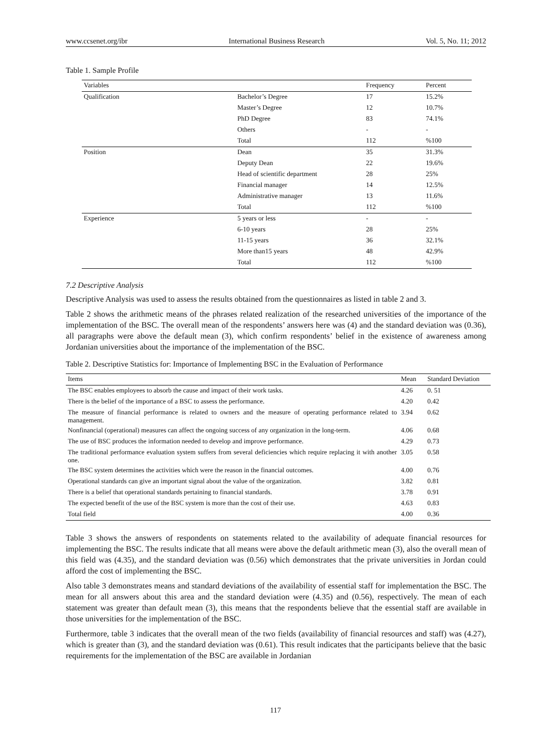www.ccsenet.org/ibr International Business Research Vol. 5, No. 11; 2012
Table 1. Sample Profile
| Variables | | Frequency | Percent |
| --- | --- | --- | --- |
| Qualification | Bachelor’s Degree | 17 | 15.2% |
| | Master’s Degree | 12 | 10.7% |
| | PhD Degree | 83 | 74.1% |
| | Others | - | - |
| | Total | 112 | %100 |
| Position | Dean | 35 | 31.3% |
| | Deputy Dean | 22 | 19.6% |
| | Head of scientific department | 28 | 25% |
| | Financial manager | 14 | 12.5% |
| | Administrative manager | 13 | 11.6% |
| | Total | 112 | %100 |
| Experience | 5 years or less | - | - |
| | 6-10 years | 28 | 25% |
| | 11-15 years | 36 | 32.1% |
| | More than15 years | 48 | 42.9% |
| | Total | 112 | %100 |
7.2 Descriptive Analysis
Descriptive Analysis was used to assess the results obtained from the questionnaires as listed in table 2 and 3.
Table 2 shows the arithmetic means of the phrases related realization of the researched universities of the importance of the implementation of the BSC. The overall mean of the respondents’ answers here was (4) and the standard deviation was (0.36), all paragraphs were above the default mean (3), which confirm respondents’ belief in the existence of awareness among Jordanian universities about the importance of the implementation of the BSC.
Table 2. Descriptive Statistics for: Importance of Implementing BSC in the Evaluation of Performance
| Items | Mean | Standard Deviation |
| --- | --- | --- |
| The BSC enables employees to absorb the cause and impact of their work tasks. | 4.26 | 0. 51 |
| There is the belief of the importance of a BSC to assess the performance. | 4.20 | 0.42 |
| The measure of financial performance is related to owners and the measure of operating performance related to management. | 3.94 | 0.62 |
| Nonfinancial (operational) measures can affect the ongoing success of any organization in the long-term. | 4.06 | 0.68 |
| The use of BSC produces the information needed to develop and improve performance. | 4.29 | 0.73 |
| The traditional performance evaluation system suffers from several deficiencies which require replacing it with another one. | 3.05 | 0.58 |
| The BSC system determines the activities which were the reason in the financial outcomes. | 4.00 | 0.76 |
| Operational standards can give an important signal about the value of the organization. | 3.82 | 0.81 |
| There is a belief that operational standards pertaining to financial standards. | 3.78 | 0.91 |
| The expected benefit of the use of the BSC system is more than the cost of their use. | 4.63 | 0.83 |
| Total field | 4.00 | 0.36 |
Table 3 shows the answers of respondents on statements related to the availability of adequate financial resources for implementing the BSC. The results indicate that all means were above the default arithmetic mean (3), also the overall mean of this field was (4.35), and the standard deviation was (0.56) which demonstrates that the private universities in Jordan could afford the cost of implementing the BSC.
Also table 3 demonstrates means and standard deviations of the availability of essential staff for implementation the BSC. The mean for all answers about this area and the standard deviation were (4.35) and (0.56), respectively. The mean of each statement was greater than default mean (3), this means that the respondents believe that the essential staff are available in those universities for the implementation of the BSC.
Furthermore, table 3 indicates that the overall mean of the two fields (availability of financial resources and staff) was (4.27), which is greater than (3), and the standard deviation was (0.61). This result indicates that the participants believe that the basic requirements for the implementation of the BSC are available in Jordanian
117